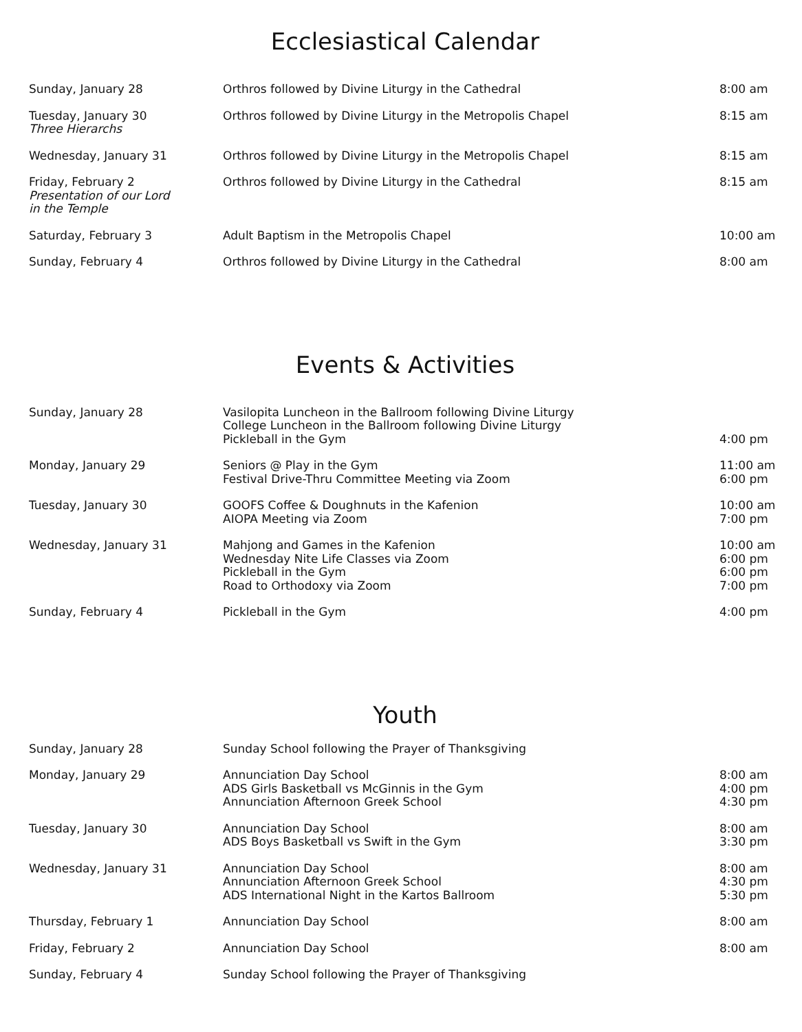Ecclesiastical Calendar
| Sunday, January 28 | Orthros followed by Divine Liturgy in the Cathedral | 8:00 am |
| Tuesday, January 30 Three Hierarchs | Orthros followed by Divine Liturgy in the Metropolis Chapel | 8:15 am |
| Wednesday, January 31 | Orthros followed by Divine Liturgy in the Metropolis Chapel | 8:15 am |
| Friday, February 2 Presentation of our Lord in the Temple | Orthros followed by Divine Liturgy in the Cathedral | 8:15 am |
| Saturday, February 3 | Adult Baptism in the Metropolis Chapel | 10:00 am |
| Sunday, February 4 | Orthros followed by Divine Liturgy in the Cathedral | 8:00 am |
Events & Activities
| Sunday, January 28 | Vasilopita Luncheon in the Ballroom following Divine Liturgy College Luncheon in the Ballroom following Divine Liturgy Pickleball in the Gym | 4:00 pm |
| Monday, January 29 | Seniors @ Play in the Gym Festival Drive-Thru Committee Meeting via Zoom | 11:00 am 6:00 pm |
| Tuesday, January 30 | GOOFS Coffee & Doughnuts in the Kafenion AIOPA Meeting via Zoom | 10:00 am 7:00 pm |
| Wednesday, January 31 | Mahjong and Games in the Kafenion Wednesday Nite Life Classes via Zoom Pickleball in the Gym Road to Orthodoxy via Zoom | 10:00 am 6:00 pm 6:00 pm 7:00 pm |
| Sunday, February 4 | Pickleball in the Gym | 4:00 pm |
Youth
| Sunday, January 28 | Sunday School following the Prayer of Thanksgiving | |
| Monday, January 29 | Annunciation Day School ADS Girls Basketball vs McGinnis in the Gym Annunciation Afternoon Greek School | 8:00 am 4:00 pm 4:30 pm |
| Tuesday, January 30 | Annunciation Day School ADS Boys Basketball vs Swift in the Gym | 8:00 am 3:30 pm |
| Wednesday, January 31 | Annunciation Day School Annunciation Afternoon Greek School ADS International Night in the Kartos Ballroom | 8:00 am 4:30 pm 5:30 pm |
| Thursday, February 1 | Annunciation Day School | 8:00 am |
| Friday, February 2 | Annunciation Day School | 8:00 am |
| Sunday, February 4 | Sunday School following the Prayer of Thanksgiving | |